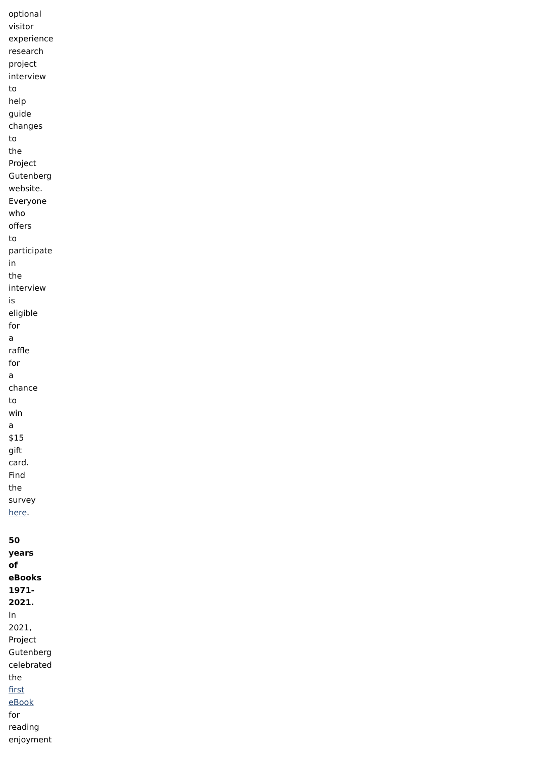optional visitor experience research project interview to help guide changes to the Project Gutenberg website. Everyone who offers to participate in the interview is eligible for a raffle for a chance to win a $15 gift card. Find the survey here.
50 years of eBooks 1971- 2021. In 2021, Project Gutenberg celebrated the first eBook for reading enjoyment